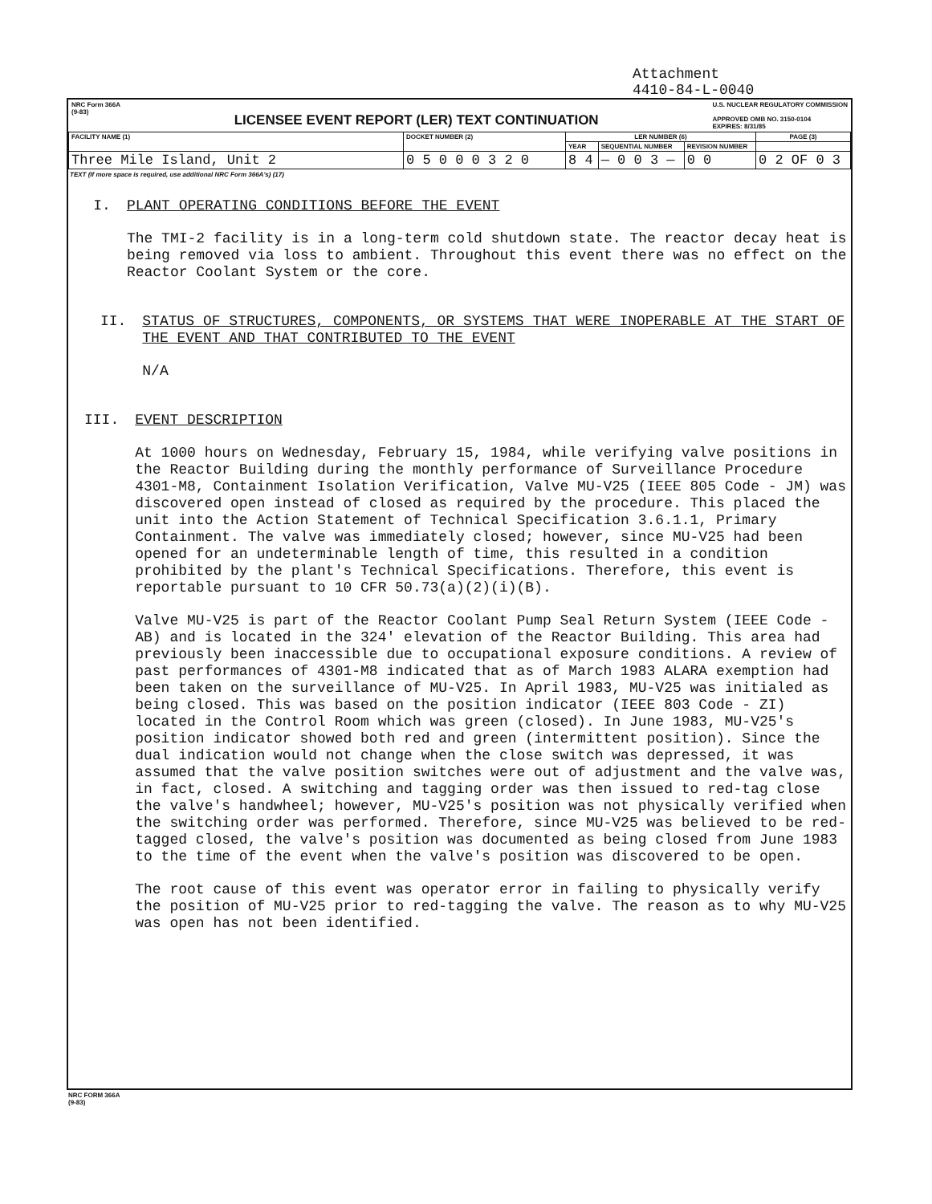Attachment
4410-84-L-0040
NRC Form 366A
(9-83)
LICENSEE EVENT REPORT (LER) TEXT CONTINUATION
U.S. NUCLEAR REGULATORY COMMISSION
APPROVED OMB NO. 3150-0104
EXPIRES: 8/31/85
| FACILITY NAME (1) | DOCKET NUMBER (2) | LER NUMBER (6) | | | PAGE (3) |
| --- | --- | --- | --- | --- | --- |
| | | YEAR | SEQUENTIAL NUMBER | REVISION NUMBER | |
| Three Mile Island, Unit 2 | 0 5 0 0 0 3 2 0 | 8 4 | — 0 0 3 — | 0 0 | 0 2 OF 0 3 |
TEXT (If more space is required, use additional NRC Form 366A's) (17)
I. PLANT OPERATING CONDITIONS BEFORE THE EVENT
The TMI-2 facility is in a long-term cold shutdown state. The reactor decay heat is being removed via loss to ambient. Throughout this event there was no effect on the Reactor Coolant System or the core.
II. STATUS OF STRUCTURES, COMPONENTS, OR SYSTEMS THAT WERE INOPERABLE AT THE START OF THE EVENT AND THAT CONTRIBUTED TO THE EVENT
N/A
III. EVENT DESCRIPTION
At 1000 hours on Wednesday, February 15, 1984, while verifying valve positions in the Reactor Building during the monthly performance of Surveillance Procedure 4301-M8, Containment Isolation Verification, Valve MU-V25 (IEEE 805 Code - JM) was discovered open instead of closed as required by the procedure. This placed the unit into the Action Statement of Technical Specification 3.6.1.1, Primary Containment. The valve was immediately closed; however, since MU-V25 had been opened for an undeterminable length of time, this resulted in a condition prohibited by the plant's Technical Specifications. Therefore, this event is reportable pursuant to 10 CFR 50.73(a)(2)(i)(B).
Valve MU-V25 is part of the Reactor Coolant Pump Seal Return System (IEEE Code - AB) and is located in the 324' elevation of the Reactor Building. This area had previously been inaccessible due to occupational exposure conditions. A review of past performances of 4301-M8 indicated that as of March 1983 ALARA exemption had been taken on the surveillance of MU-V25. In April 1983, MU-V25 was initialed as being closed. This was based on the position indicator (IEEE 803 Code - ZI) located in the Control Room which was green (closed). In June 1983, MU-V25's position indicator showed both red and green (intermittent position). Since the dual indication would not change when the close switch was depressed, it was assumed that the valve position switches were out of adjustment and the valve was, in fact, closed. A switching and tagging order was then issued to red-tag close the valve's handwheel; however, MU-V25's position was not physically verified when the switching order was performed. Therefore, since MU-V25 was believed to be red-tagged closed, the valve's position was documented as being closed from June 1983 to the time of the event when the valve's position was discovered to be open.
The root cause of this event was operator error in failing to physically verify the position of MU-V25 prior to red-tagging the valve. The reason as to why MU-V25 was open has not been identified.
NRC FORM 366A
(9-83)